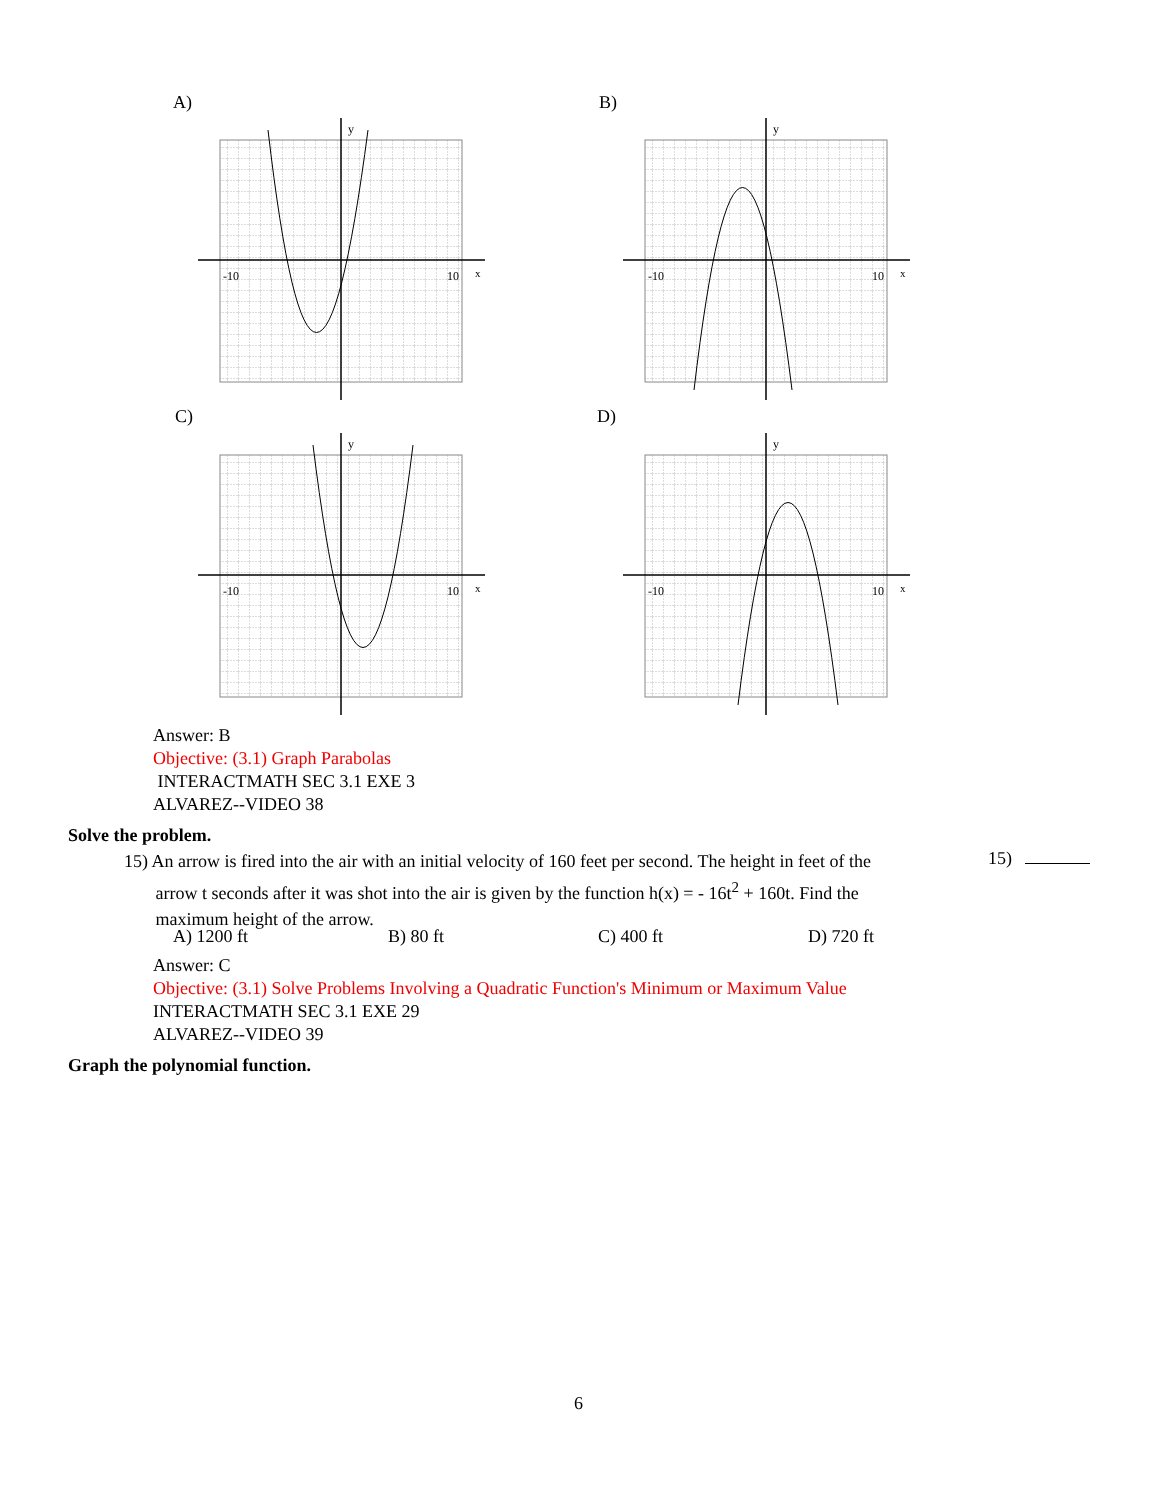A) B)
-10
10
y
x
-10
10
y
x
C) D)
-10
10
y
x
-10
10
y
x
Answer: B
Objective: (3.1) Graph Parabolas
INTERACTMATH SEC 3.1 EXE 3
ALVAREZ--VIDEO 38
Solve the problem.
15) An arrow is fired into the air with an initial velocity of 160 feet per second. The height in feet of the
arrow t seconds after it was shot into the air is given by the function h(x) = - 16t<sup>2</sup> + 160t. Find the
maximum height of the arrow.
15)
A) 1200 ft B) 80 ft C) 400 ft D) 720 ft
Answer: C
Objective: (3.1) Solve Problems Involving a Quadratic Function's Minimum or Maximum Value
INTERACTMATH SEC 3.1 EXE 29
ALVAREZ--VIDEO 39
Graph the polynomial function.
6